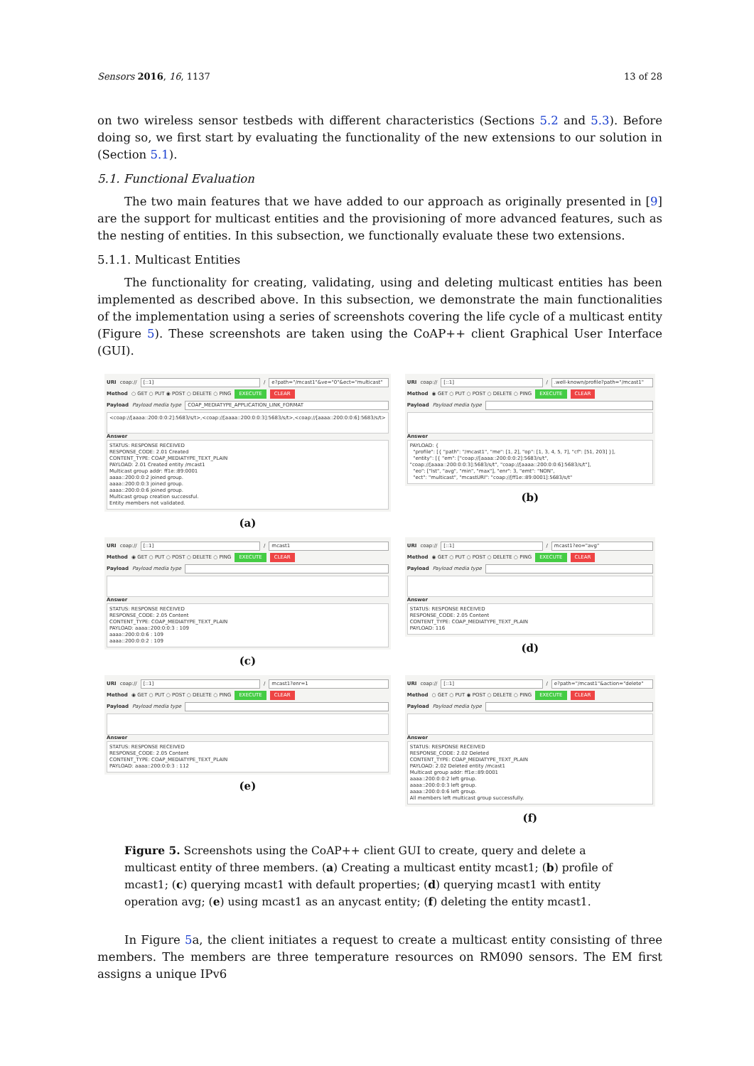Sensors 2016, 16, 1137 13 of 28
on two wireless sensor testbeds with different characteristics (Sections 5.2 and 5.3). Before doing so, we first start by evaluating the functionality of the new extensions to our solution in (Section 5.1).
5.1. Functional Evaluation
The two main features that we have added to our approach as originally presented in [9] are the support for multicast entities and the provisioning of more advanced features, such as the nesting of entities. In this subsection, we functionally evaluate these two extensions.
5.1.1. Multicast Entities
The functionality for creating, validating, using and deleting multicast entities has been implemented as described above. In this subsection, we demonstrate the main functionalities of the implementation using a series of screenshots covering the life cycle of a multicast entity (Figure 5). These screenshots are taken using the CoAP++ client Graphical User Interface (GUI).
URI coap:// [::1] / e?path="/mcast1"&ve="0"&ect="multicast"
Method ○ GET ○ PUT ◉ POST ○ DELETE ○ PING EXECUTE CLEAR
Payload Payload media type COAP_MEDIATYPE_APPLICATION_LINK_FORMAT
<coap://[aaaa::200:0:0:2]:5683/s/t>,<coap://[aaaa::200:0:0:3]:5683/s/t>,<coap://[aaaa::200:0:0:6]:5683/s/t>
Answer
STATUS: RESPONSE RECEIVED RESPONSE_CODE: 2.01 Created CONTENT_TYPE: COAP_MEDIATYPE_TEXT_PLAIN PAYLOAD: 2.01 Created entity /mcast1 Multicast group addr: ff1e::89:0001 aaaa::200:0:0:2 joined group. aaaa::200:0:0:3 joined group. aaaa::200:0:0:6 joined group. Multicast group creation successful. Entity members not validated.
(a)
URI coap:// [::1] / .well-known/profile?path="/mcast1"
Method ◉ GET ○ PUT ○ POST ○ DELETE ○ PING EXECUTE CLEAR
Payload Payload media type
Answer
PAYLOAD: { "profile": [{ "path": "/mcast1", "me": [1, 2], "op": [1, 3, 4, 5, 7], "cf": [51, 203] }], "entity": [{ "em": ["coap://[aaaa::200:0:0:2]:5683/s/t", "coap://[aaaa::200:0:0:3]:5683/s/t", "coap://[aaaa::200:0:0:6]:5683/s/t"], "eo": ["lst", "avg", "min", "max"], "enr": 3, "emt": "NON", "ect": "multicast", "mcastURI": "coap://[ff1e::89:0001]:5683/s/t"
(b)
URI coap:// [::1] / mcast1
Method ◉ GET ○ PUT ○ POST ○ DELETE ○ PING EXECUTE CLEAR
Payload Payload media type
Answer
STATUS: RESPONSE RECEIVED RESPONSE_CODE: 2.05 Content CONTENT_TYPE: COAP_MEDIATYPE_TEXT_PLAIN PAYLOAD: aaaa::200:0:0:3 : 109 aaaa::200:0:0:6 : 109 aaaa::200:0:0:2 : 109
(c)
URI coap:// [::1] / mcast1?eo="avg"
Method ◉ GET ○ PUT ○ POST ○ DELETE ○ PING EXECUTE CLEAR
Payload Payload media type
Answer
STATUS: RESPONSE RECEIVED RESPONSE_CODE: 2.05 Content CONTENT_TYPE: COAP_MEDIATYPE_TEXT_PLAIN PAYLOAD: 116
(d)
URI coap:// [::1] / mcast1?enr=1
Method ◉ GET ○ PUT ○ POST ○ DELETE ○ PING EXECUTE CLEAR
Payload Payload media type
Answer
STATUS: RESPONSE RECEIVED RESPONSE_CODE: 2.05 Content CONTENT_TYPE: COAP_MEDIATYPE_TEXT_PLAIN PAYLOAD: aaaa::200:0:0:3 : 112
(e)
URI coap:// [::1] / e?path="/mcast1"&action="delete"
Method ○ GET ○ PUT ◉ POST ○ DELETE ○ PING EXECUTE CLEAR
Payload Payload media type
Answer
STATUS: RESPONSE RECEIVED RESPONSE_CODE: 2.02 Deleted CONTENT_TYPE: COAP_MEDIATYPE_TEXT_PLAIN PAYLOAD: 2.02 Deleted entity /mcast1 Multicast group addr: ff1e::89:0001 aaaa::200:0:0:2 left group. aaaa::200:0:0:3 left group. aaaa::200:0:0:6 left group. All members left multicast group successfully.
(f)
Figure 5. Screenshots using the CoAP++ client GUI to create, query and delete a multicast entity of three members. (a) Creating a multicast entity mcast1; (b) profile of mcast1; (c) querying mcast1 with default properties; (d) querying mcast1 with entity operation avg; (e) using mcast1 as an anycast entity; (f) deleting the entity mcast1.
In Figure 5a, the client initiates a request to create a multicast entity consisting of three members. The members are three temperature resources on RM090 sensors. The EM first assigns a unique IPv6